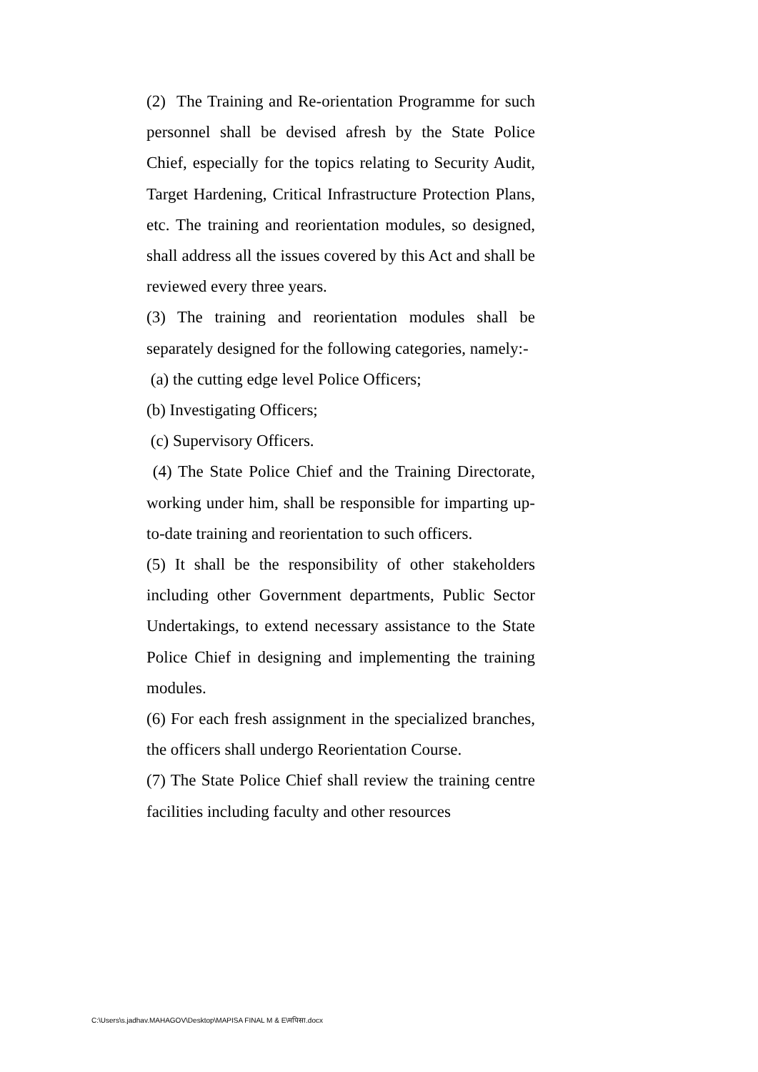(2) The Training and Re-orientation Programme for such personnel shall be devised afresh by the State Police Chief, especially for the topics relating to Security Audit, Target Hardening, Critical Infrastructure Protection Plans, etc. The training and reorientation modules, so designed, shall address all the issues covered by this Act and shall be reviewed every three years.
(3) The training and reorientation modules shall be separately designed for the following categories, namely:-
(a) the cutting edge level Police Officers;
(b) Investigating Officers;
(c) Supervisory Officers.
(4) The State Police Chief and the Training Directorate, working under him, shall be responsible for imparting up-to-date training and reorientation to such officers.
(5) It shall be the responsibility of other stakeholders including other Government departments, Public Sector Undertakings, to extend necessary assistance to the State Police Chief in designing and implementing the training modules.
(6) For each fresh assignment in the specialized branches, the officers shall undergo Reorientation Course.
(7) The State Police Chief shall review the training centre facilities including faculty and other resources
C:\Users\s.jadhav.MAHAGOV\Desktop\MAPISA FINAL M & E\मपिसा.docx